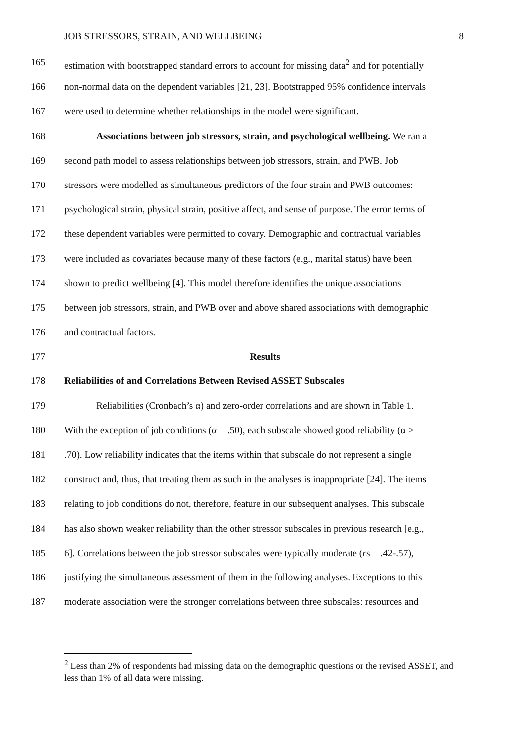JOB STRESSORS, STRAIN, AND WELLBEING 8
165 estimation with bootstrapped standard errors to account for missing data<sup>2</sup> and for potentially
166 non-normal data on the dependent variables [21, 23]. Bootstrapped 95% confidence intervals
167 were used to determine whether relationships in the model were significant.
168 Associations between job stressors, strain, and psychological wellbeing. We ran a
169 second path model to assess relationships between job stressors, strain, and PWB. Job
170 stressors were modelled as simultaneous predictors of the four strain and PWB outcomes:
171 psychological strain, physical strain, positive affect, and sense of purpose. The error terms of
172 these dependent variables were permitted to covary. Demographic and contractual variables
173 were included as covariates because many of these factors (e.g., marital status) have been
174 shown to predict wellbeing [4]. This model therefore identifies the unique associations
175 between job stressors, strain, and PWB over and above shared associations with demographic
176 and contractual factors.
177 Results
178 Reliabilities of and Correlations Between Revised ASSET Subscales
179 Reliabilities (Cronbach’s α) and zero-order correlations and are shown in Table 1.
180 With the exception of job conditions (α = .50), each subscale showed good reliability (α >
181.70). Low reliability indicates that the items within that subscale do not represent a single
182 construct and, thus, that treating them as such in the analyses is inappropriate [24]. The items
183 relating to job conditions do not, therefore, feature in our subsequent analyses. This subscale
184 has also shown weaker reliability than the other stressor subscales in previous research [e.g.,
185 6]. Correlations between the job stressor subscales were typically moderate (rs = .42-.57),
186 justifying the simultaneous assessment of them in the following analyses. Exceptions to this
187 moderate association were the stronger correlations between three subscales: resources and
<sup>2</sup> Less than 2% of respondents had missing data on the demographic questions or the revised ASSET, and less than 1% of all data were missing.